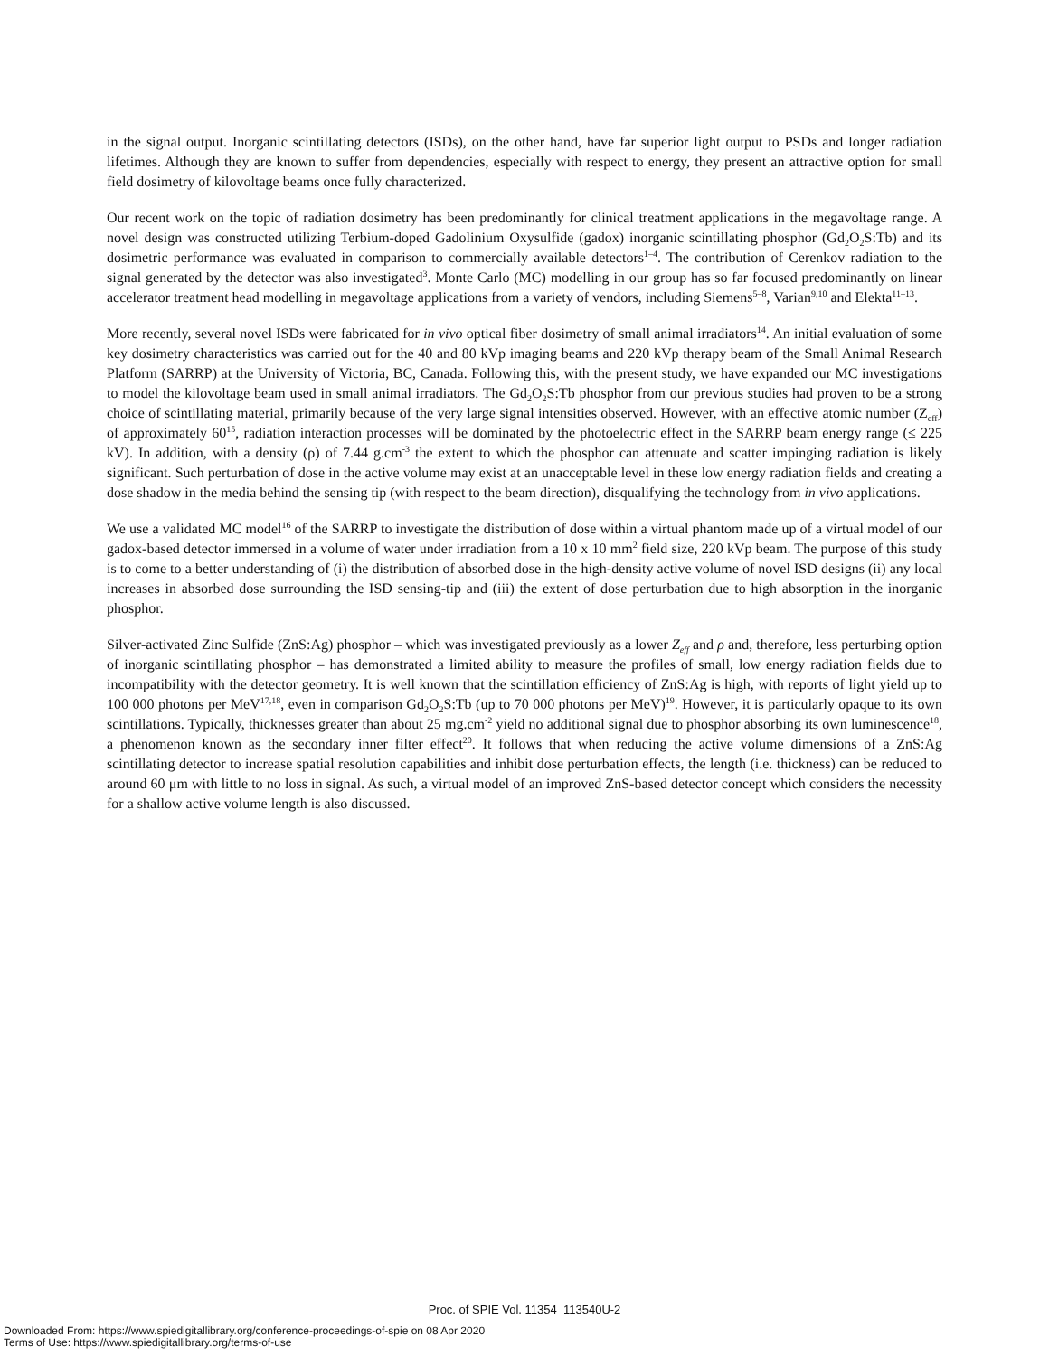in the signal output. Inorganic scintillating detectors (ISDs), on the other hand, have far superior light output to PSDs and longer radiation lifetimes. Although they are known to suffer from dependencies, especially with respect to energy, they present an attractive option for small field dosimetry of kilovoltage beams once fully characterized.
Our recent work on the topic of radiation dosimetry has been predominantly for clinical treatment applications in the megavoltage range. A novel design was constructed utilizing Terbium-doped Gadolinium Oxysulfide (gadox) inorganic scintillating phosphor (Gd<sub>2</sub>O<sub>2</sub>S:Tb) and its dosimetric performance was evaluated in comparison to commercially available detectors<sup>1–4</sup>. The contribution of Cerenkov radiation to the signal generated by the detector was also investigated<sup>3</sup>. Monte Carlo (MC) modelling in our group has so far focused predominantly on linear accelerator treatment head modelling in megavoltage applications from a variety of vendors, including Siemens<sup>5–8</sup>, Varian<sup>9,10</sup> and Elekta<sup>11–13</sup>.
More recently, several novel ISDs were fabricated for in vivo optical fiber dosimetry of small animal irradiators<sup>14</sup>. An initial evaluation of some key dosimetry characteristics was carried out for the 40 and 80 kVp imaging beams and 220 kVp therapy beam of the Small Animal Research Platform (SARRP) at the University of Victoria, BC, Canada. Following this, with the present study, we have expanded our MC investigations to model the kilovoltage beam used in small animal irradiators. The Gd<sub>2</sub>O<sub>2</sub>S:Tb phosphor from our previous studies had proven to be a strong choice of scintillating material, primarily because of the very large signal intensities observed. However, with an effective atomic number (Z<sub>eff</sub>) of approximately 60<sup>15</sup>, radiation interaction processes will be dominated by the photoelectric effect in the SARRP beam energy range (≤ 225 kV). In addition, with a density (ρ) of 7.44 g.cm<sup>-3</sup> the extent to which the phosphor can attenuate and scatter impinging radiation is likely significant. Such perturbation of dose in the active volume may exist at an unacceptable level in these low energy radiation fields and creating a dose shadow in the media behind the sensing tip (with respect to the beam direction), disqualifying the technology from in vivo applications.
We use a validated MC model<sup>16</sup> of the SARRP to investigate the distribution of dose within a virtual phantom made up of a virtual model of our gadox-based detector immersed in a volume of water under irradiation from a 10 x 10 mm<sup>2</sup> field size, 220 kVp beam. The purpose of this study is to come to a better understanding of (i) the distribution of absorbed dose in the high-density active volume of novel ISD designs (ii) any local increases in absorbed dose surrounding the ISD sensing-tip and (iii) the extent of dose perturbation due to high absorption in the inorganic phosphor.
Silver-activated Zinc Sulfide (ZnS:Ag) phosphor – which was investigated previously as a lower Z<sub>eff</sub> and ρ and, therefore, less perturbing option of inorganic scintillating phosphor – has demonstrated a limited ability to measure the profiles of small, low energy radiation fields due to incompatibility with the detector geometry. It is well known that the scintillation efficiency of ZnS:Ag is high, with reports of light yield up to 100 000 photons per MeV<sup>17,18</sup>, even in comparison Gd<sub>2</sub>O<sub>2</sub>S:Tb (up to 70 000 photons per MeV)<sup>19</sup>. However, it is particularly opaque to its own scintillations. Typically, thicknesses greater than about 25 mg.cm<sup>-2</sup> yield no additional signal due to phosphor absorbing its own luminescence<sup>18</sup>, a phenomenon known as the secondary inner filter effect<sup>20</sup>. It follows that when reducing the active volume dimensions of a ZnS:Ag scintillating detector to increase spatial resolution capabilities and inhibit dose perturbation effects, the length (i.e. thickness) can be reduced to around 60 μm with little to no loss in signal. As such, a virtual model of an improved ZnS-based detector concept which considers the necessity for a shallow active volume length is also discussed.
Proc. of SPIE Vol. 11354 113540U-2
Downloaded From: https://www.spiedigitallibrary.org/conference-proceedings-of-spie on 08 Apr 2020
Terms of Use: https://www.spiedigitallibrary.org/terms-of-use